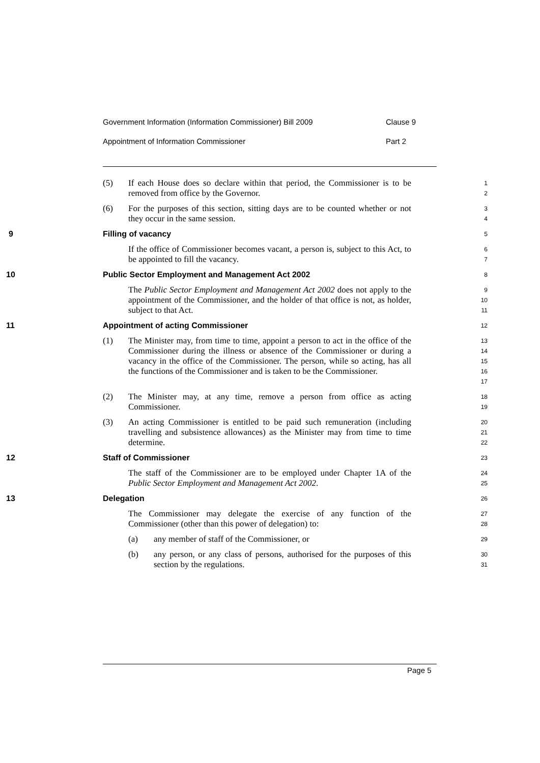Government Information (Information Commissioner) Bill 2009 Clause 9
Appointment of Information Commissioner Part 2
(5) If each House does so declare within that period, the Commissioner is to be removed from office by the Governor.
1
2
(6) For the purposes of this section, sitting days are to be counted whether or not they occur in the same session.
3
4
9 Filling of vacancy
5
If the office of Commissioner becomes vacant, a person is, subject to this Act, to be appointed to fill the vacancy.
6
7
10 Public Sector Employment and Management Act 2002
8
The Public Sector Employment and Management Act 2002 does not apply to the appointment of the Commissioner, and the holder of that office is not, as holder, subject to that Act.
9
10
11
11 Appointment of acting Commissioner
12
(1) The Minister may, from time to time, appoint a person to act in the office of the Commissioner during the illness or absence of the Commissioner or during a vacancy in the office of the Commissioner. The person, while so acting, has all the functions of the Commissioner and is taken to be the Commissioner.
13
14
15
16
17
(2) The Minister may, at any time, remove a person from office as acting Commissioner.
18
19
(3) An acting Commissioner is entitled to be paid such remuneration (including travelling and subsistence allowances) as the Minister may from time to time determine.
20
21
22
12 Staff of Commissioner
23
The staff of the Commissioner are to be employed under Chapter 1A of the Public Sector Employment and Management Act 2002.
24
25
13 Delegation
26
The Commissioner may delegate the exercise of any function of the Commissioner (other than this power of delegation) to:
27
28
(a) any member of staff of the Commissioner, or
29
(b) any person, or any class of persons, authorised for the purposes of this section by the regulations.
30
31
Page 5